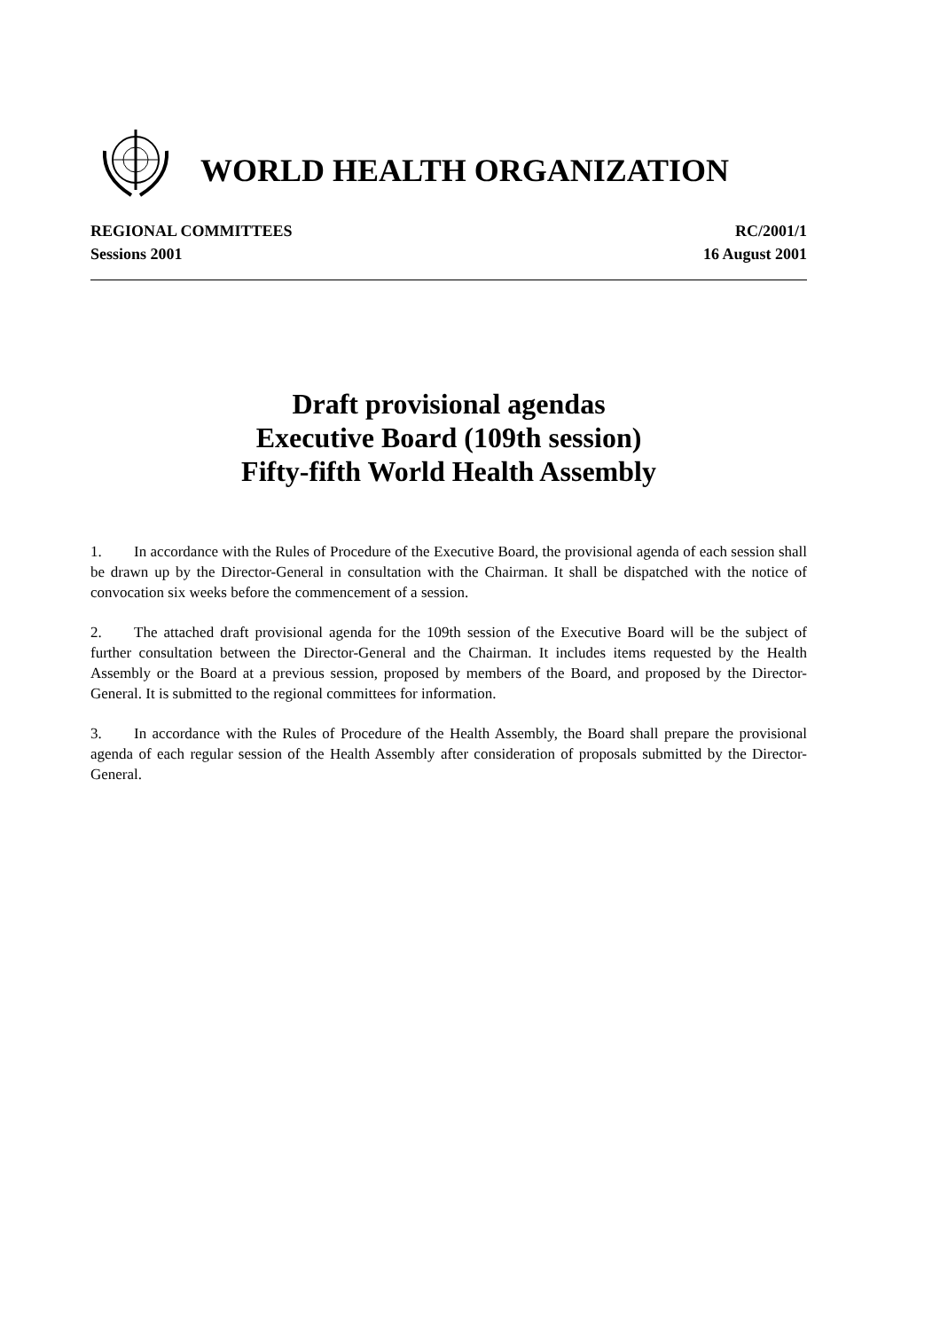WORLD HEALTH ORGANIZATION
REGIONAL COMMITTEES
Sessions 2001
RC/2001/1
16 August 2001
Draft provisional agendas
Executive Board (109th session)
Fifty-fifth World Health Assembly
1. In accordance with the Rules of Procedure of the Executive Board, the provisional agenda of each session shall be drawn up by the Director-General in consultation with the Chairman. It shall be dispatched with the notice of convocation six weeks before the commencement of a session.
2. The attached draft provisional agenda for the 109th session of the Executive Board will be the subject of further consultation between the Director-General and the Chairman. It includes items requested by the Health Assembly or the Board at a previous session, proposed by members of the Board, and proposed by the Director-General. It is submitted to the regional committees for information.
3. In accordance with the Rules of Procedure of the Health Assembly, the Board shall prepare the provisional agenda of each regular session of the Health Assembly after consideration of proposals submitted by the Director-General.